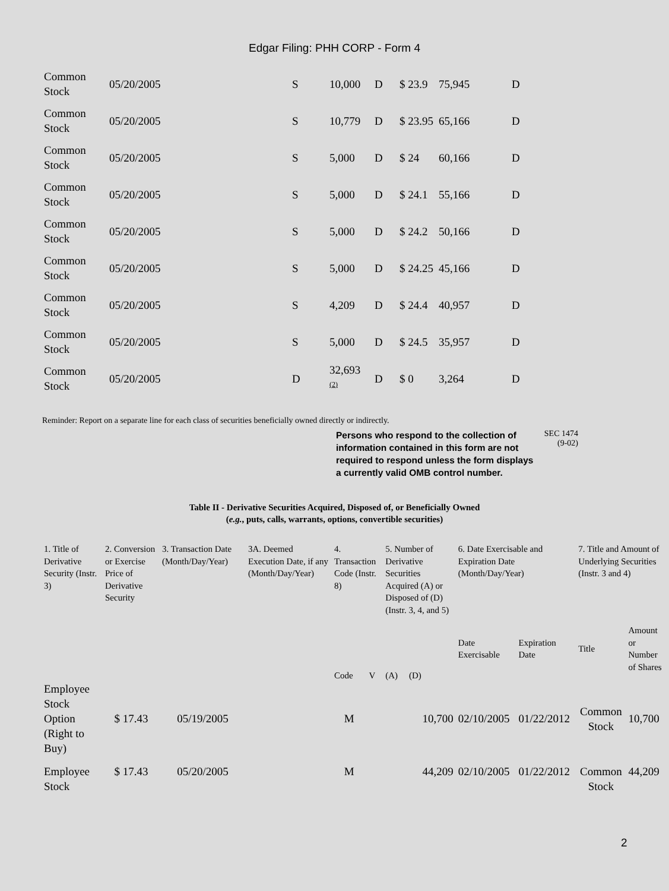Edgar Filing: PHH CORP - Form 4
| Common Stock | 05/20/2005 | S | 10,000 | D | $ 23.9 | 75,945 | D |
| Common Stock | 05/20/2005 | S | 10,779 | D | $ 23.95 | 65,166 | D |
| Common Stock | 05/20/2005 | S | 5,000 | D | $ 24 | 60,166 | D |
| Common Stock | 05/20/2005 | S | 5,000 | D | $ 24.1 | 55,166 | D |
| Common Stock | 05/20/2005 | S | 5,000 | D | $ 24.2 | 50,166 | D |
| Common Stock | 05/20/2005 | S | 5,000 | D | $ 24.25 | 45,166 | D |
| Common Stock | 05/20/2005 | S | 4,209 | D | $ 24.4 | 40,957 | D |
| Common Stock | 05/20/2005 | S | 5,000 | D | $ 24.5 | 35,957 | D |
| Common Stock | 05/20/2005 | D | 32,693 <sup>(2)</sup> | D | $ 0 | 3,264 | D |
Reminder: Report on a separate line for each class of securities beneficially owned directly or indirectly.
Persons who respond to the collection of information contained in this form are not required to respond unless the form displays a currently valid OMB control number.
SEC 1474
(9-02)
Table II - Derivative Securities Acquired, Disposed of, or Beneficially Owned
(e.g., puts, calls, warrants, options, convertible securities)
| 1. Title of Derivative Security (Instr. 3) | 2. Conversion or Exercise Price of Derivative Security | 3. Transaction Date (Month/Day/Year) | 3A. Deemed Execution Date, if any (Month/Day/Year) | 4. Transaction Code (Instr. 8) | | 5. Number of Derivative Securities Acquired (A) or Disposed of (D) (Instr. 3, 4, and 5) | | 6. Date Exercisable and Expiration Date (Month/Day/Year) | | 7. Title and Amount of Underlying Securities (Instr. 3 and 4) | |
| --- | --- | --- | --- | --- | --- | --- | --- | --- | --- | --- | --- |
| | | | | Code | V | (A) | (D) | Date Exercisable | Expiration Date | Title | Amount or Number of Shares |
| Employee Stock Option (Right to Buy) | $ 17.43 | 05/19/2005 | | M | | | 10,700 | 02/10/2005 | 01/22/2012 | Common Stock | 10,700 |
| Employee Stock | $ 17.43 | 05/20/2005 | | M | | | 44,209 | 02/10/2005 | 01/22/2012 | Common Stock | 44,209 |
2